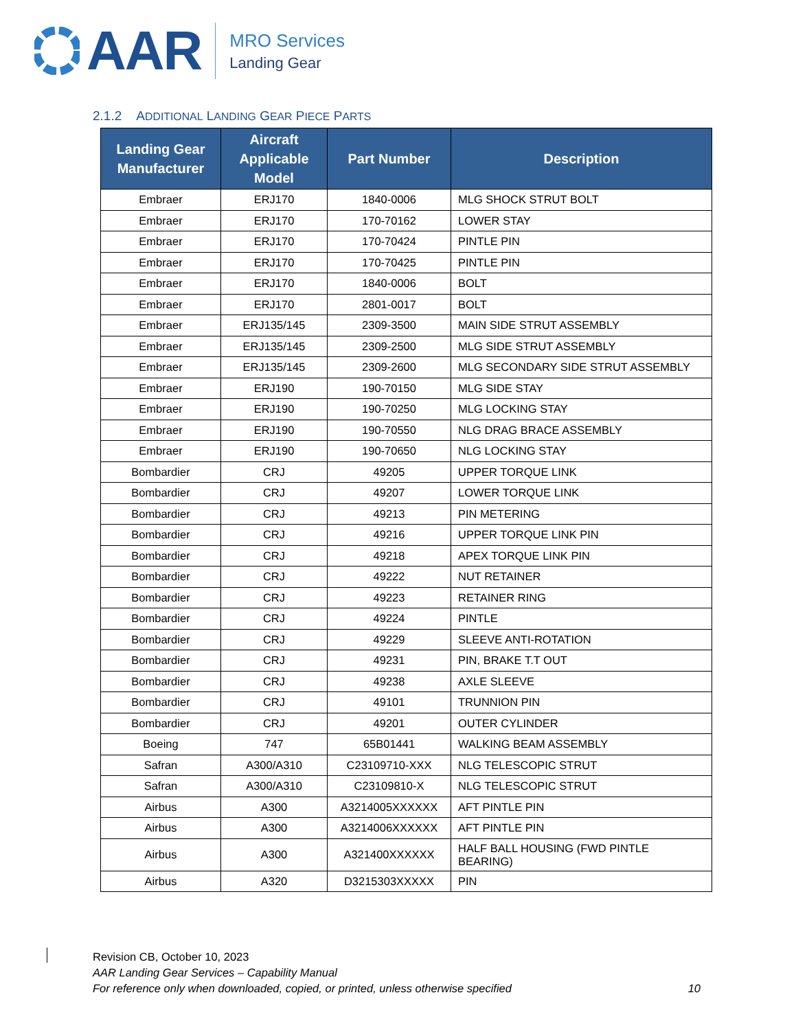AAR
MRO Services
Landing Gear
2.1.2 ADDITIONAL LANDING GEAR PIECE PARTS
| Landing Gear Manufacturer | Aircraft Applicable Model | Part Number | Description |
| --- | --- | --- | --- |
| Embraer | ERJ170 | 1840-0006 | MLG SHOCK STRUT BOLT |
| Embraer | ERJ170 | 170-70162 | LOWER STAY |
| Embraer | ERJ170 | 170-70424 | PINTLE PIN |
| Embraer | ERJ170 | 170-70425 | PINTLE PIN |
| Embraer | ERJ170 | 1840-0006 | BOLT |
| Embraer | ERJ170 | 2801-0017 | BOLT |
| Embraer | ERJ135/145 | 2309-3500 | MAIN SIDE STRUT ASSEMBLY |
| Embraer | ERJ135/145 | 2309-2500 | MLG SIDE STRUT ASSEMBLY |
| Embraer | ERJ135/145 | 2309-2600 | MLG SECONDARY SIDE STRUT ASSEMBLY |
| Embraer | ERJ190 | 190-70150 | MLG SIDE STAY |
| Embraer | ERJ190 | 190-70250 | MLG LOCKING STAY |
| Embraer | ERJ190 | 190-70550 | NLG DRAG BRACE ASSEMBLY |
| Embraer | ERJ190 | 190-70650 | NLG LOCKING STAY |
| Bombardier | CRJ | 49205 | UPPER TORQUE LINK |
| Bombardier | CRJ | 49207 | LOWER TORQUE LINK |
| Bombardier | CRJ | 49213 | PIN METERING |
| Bombardier | CRJ | 49216 | UPPER TORQUE LINK PIN |
| Bombardier | CRJ | 49218 | APEX TORQUE LINK PIN |
| Bombardier | CRJ | 49222 | NUT RETAINER |
| Bombardier | CRJ | 49223 | RETAINER RING |
| Bombardier | CRJ | 49224 | PINTLE |
| Bombardier | CRJ | 49229 | SLEEVE ANTI-ROTATION |
| Bombardier | CRJ | 49231 | PIN, BRAKE T.T OUT |
| Bombardier | CRJ | 49238 | AXLE SLEEVE |
| Bombardier | CRJ | 49101 | TRUNNION PIN |
| Bombardier | CRJ | 49201 | OUTER CYLINDER |
| Boeing | 747 | 65B01441 | WALKING BEAM ASSEMBLY |
| Safran | A300/A310 | C23109710-XXX | NLG TELESCOPIC STRUT |
| Safran | A300/A310 | C23109810-X | NLG TELESCOPIC STRUT |
| Airbus | A300 | A3214005XXXXXX | AFT PINTLE PIN |
| Airbus | A300 | A3214006XXXXXX | AFT PINTLE PIN |
| Airbus | A300 | A321400XXXXXX | HALF BALL HOUSING (FWD PINTLE BEARING) |
| Airbus | A320 | D3215303XXXXX | PIN |
Revision CB, October 10, 2023
AAR Landing Gear Services – Capability Manual
For reference only when downloaded, copied, or printed, unless otherwise specified 10